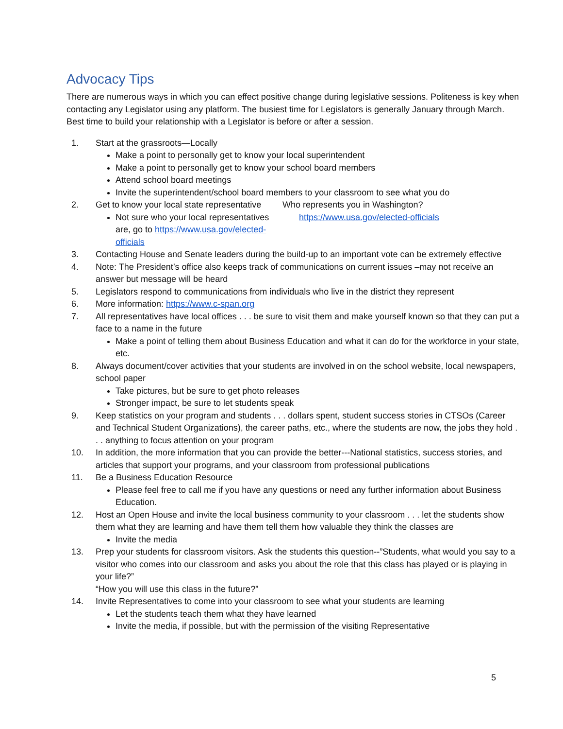Advocacy Tips
There are numerous ways in which you can effect positive change during legislative sessions. Politeness is key when contacting any Legislator using any platform. The busiest time for Legislators is generally January through March. Best time to build your relationship with a Legislator is before or after a session.
1. Start at the grassroots—Locally
Make a point to personally get to know your local superintendent
Make a point to personally get to know your school board members
Attend school board meetings
Invite the superintendent/school board members to your classroom to see what you do
2. Get to know your local state representative
Not sure who your local representatives are, go to https://www.usa.gov/elected-officials
Who represents you in Washington?
https://www.usa.gov/elected-officials
3. Contacting House and Senate leaders during the build-up to an important vote can be extremely effective
4. Note: The President’s office also keeps track of communications on current issues –may not receive an answer but message will be heard
5. Legislators respond to communications from individuals who live in the district they represent
6. More information: https://www.c-span.org
7. All representatives have local offices . . . be sure to visit them and make yourself known so that they can put a face to a name in the future
Make a point of telling them about Business Education and what it can do for the workforce in your state, etc.
8. Always document/cover activities that your students are involved in on the school website, local newspapers, school paper
Take pictures, but be sure to get photo releases
Stronger impact, be sure to let students speak
9. Keep statistics on your program and students . . . dollars spent, student success stories in CTSOs (Career and Technical Student Organizations), the career paths, etc., where the students are now, the jobs they hold . . . anything to focus attention on your program
10. In addition, the more information that you can provide the better---National statistics, success stories, and articles that support your programs, and your classroom from professional publications
11. Be a Business Education Resource
Please feel free to call me if you have any questions or need any further information about Business Education.
12. Host an Open House and invite the local business community to your classroom . . . let the students show them what they are learning and have them tell them how valuable they think the classes are
Invite the media
13. Prep your students for classroom visitors. Ask the students this question--”Students, what would you say to a visitor who comes into our classroom and asks you about the role that this class has played or is playing in your life?”
“How you will use this class in the future?”
14. Invite Representatives to come into your classroom to see what your students are learning
Let the students teach them what they have learned
Invite the media, if possible, but with the permission of the visiting Representative
5